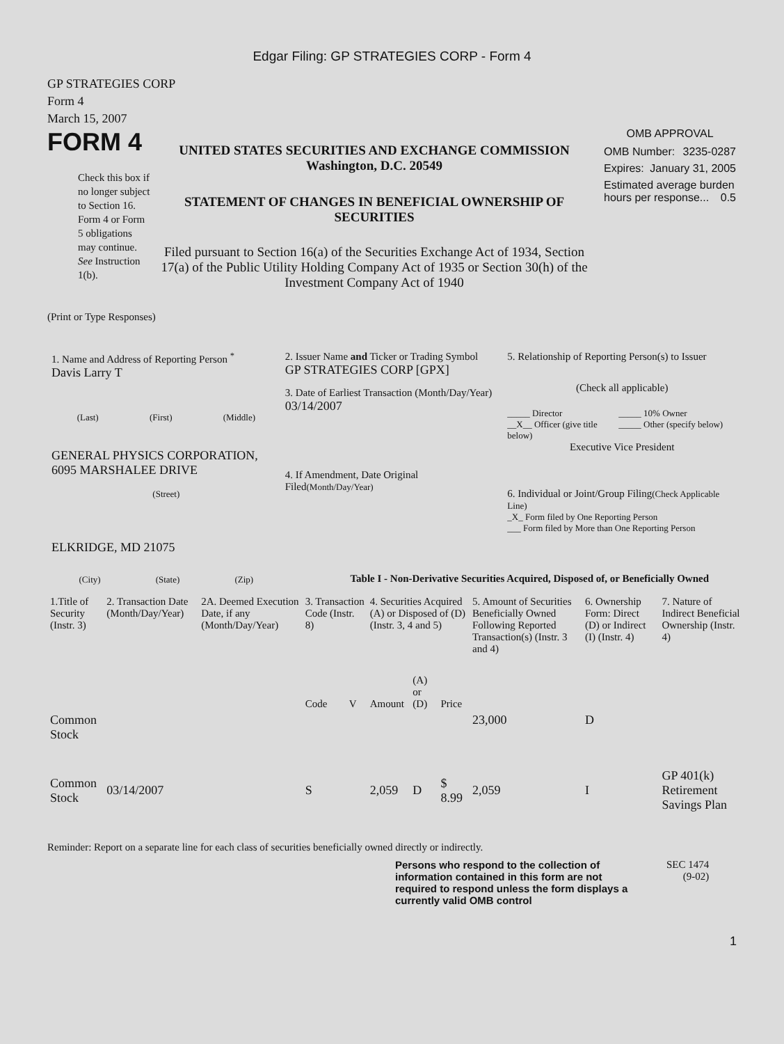Edgar Filing: GP STRATEGIES CORP - Form 4
GP STRATEGIES CORP
Form 4
March 15, 2007
FORM 4
Check this box if no longer subject to Section 16. Form 4 or Form 5 obligations may continue. See Instruction 1(b).
UNITED STATES SECURITIES AND EXCHANGE COMMISSION
Washington, D.C. 20549
STATEMENT OF CHANGES IN BENEFICIAL OWNERSHIP OF SECURITIES
Filed pursuant to Section 16(a) of the Securities Exchange Act of 1934, Section 17(a) of the Public Utility Holding Company Act of 1935 or Section 30(h) of the Investment Company Act of 1940
OMB APPROVAL
OMB Number: 3235-0287
Expires: January 31, 2005
Estimated average burden hours per response... 0.5
(Print or Type Responses)
1. Name and Address of Reporting Person <sup>*</sup>
Davis Larry T
(Last) (First) (Middle)
GENERAL PHYSICS CORPORATION, 6095 MARSHALEE DRIVE
(Street)
ELKRIDGE, MD 21075
(City) (State) (Zip)
2. Issuer Name and Ticker or Trading Symbol
GP STRATEGIES CORP [GPX]
3. Date of Earliest Transaction (Month/Day/Year)
03/14/2007
4. If Amendment, Date Original Filed(Month/Day/Year)
5. Relationship of Reporting Person(s) to Issuer
(Check all applicable)
_____ Director
__X__ Officer (give title below)
_____ 10% Owner
_____ Other (specify below)
Executive Vice President
6. Individual or Joint/Group Filing(Check Applicable Line)
_X_ Form filed by One Reporting Person
___ Form filed by More than One Reporting Person
Table I - Non-Derivative Securities Acquired, Disposed of, or Beneficially Owned
| 1.Title of Security (Instr. 3) | 2. Transaction Date (Month/Day/Year) | 2A. Deemed Execution Date, if any (Month/Day/Year) | 3. Transaction Code (Instr. 8) | | 4. Securities Acquired (A) or Disposed of (D) (Instr. 3, 4 and 5) | | | 5. Amount of Securities Beneficially Owned Following Reported Transaction(s) (Instr. 3 and 4) | 6. Ownership Form: Direct (D) or Indirect (I) (Instr. 4) | 7. Nature of Indirect Beneficial Ownership (Instr. 4) |
| --- | --- | --- | --- | --- | --- | --- | --- | --- | --- | --- |
| | | | Code | V | Amount | (A) or (D) | Price | | | |
| Common Stock | | | | | | | | 23,000 | D | |
| Common Stock | 03/14/2007 | | S | | 2,059 | D | $ 8.99 | 2,059 | I | GP 401(k) Retirement Savings Plan |
Reminder: Report on a separate line for each class of securities beneficially owned directly or indirectly.
Persons who respond to the collection of information contained in this form are not required to respond unless the form displays a currently valid OMB control
SEC 1474
(9-02)
1